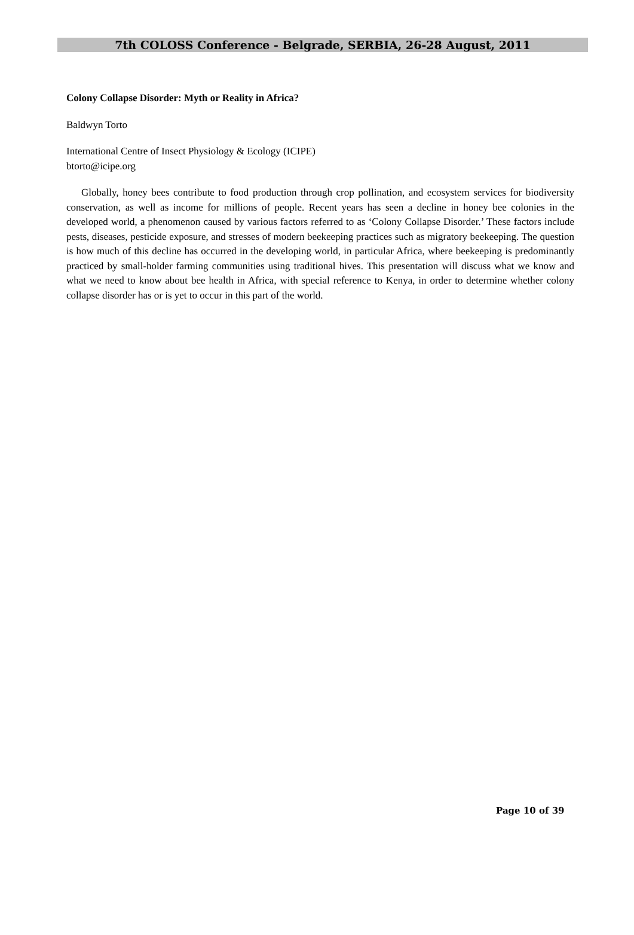7th COLOSS Conference - Belgrade, SERBIA, 26-28 August, 2011
Colony Collapse Disorder: Myth or Reality in Africa?
Baldwyn Torto
International Centre of Insect Physiology & Ecology (ICIPE)
btorto@icipe.org
Globally, honey bees contribute to food production through crop pollination, and ecosystem services for biodiversity conservation, as well as income for millions of people. Recent years has seen a decline in honey bee colonies in the developed world, a phenomenon caused by various factors referred to as ‘Colony Collapse Disorder.’ These factors include pests, diseases, pesticide exposure, and stresses of modern beekeeping practices such as migratory beekeeping. The question is how much of this decline has occurred in the developing world, in particular Africa, where beekeeping is predominantly practiced by small-holder farming communities using traditional hives. This presentation will discuss what we know and what we need to know about bee health in Africa, with special reference to Kenya, in order to determine whether colony collapse disorder has or is yet to occur in this part of the world.
Page 10 of 39